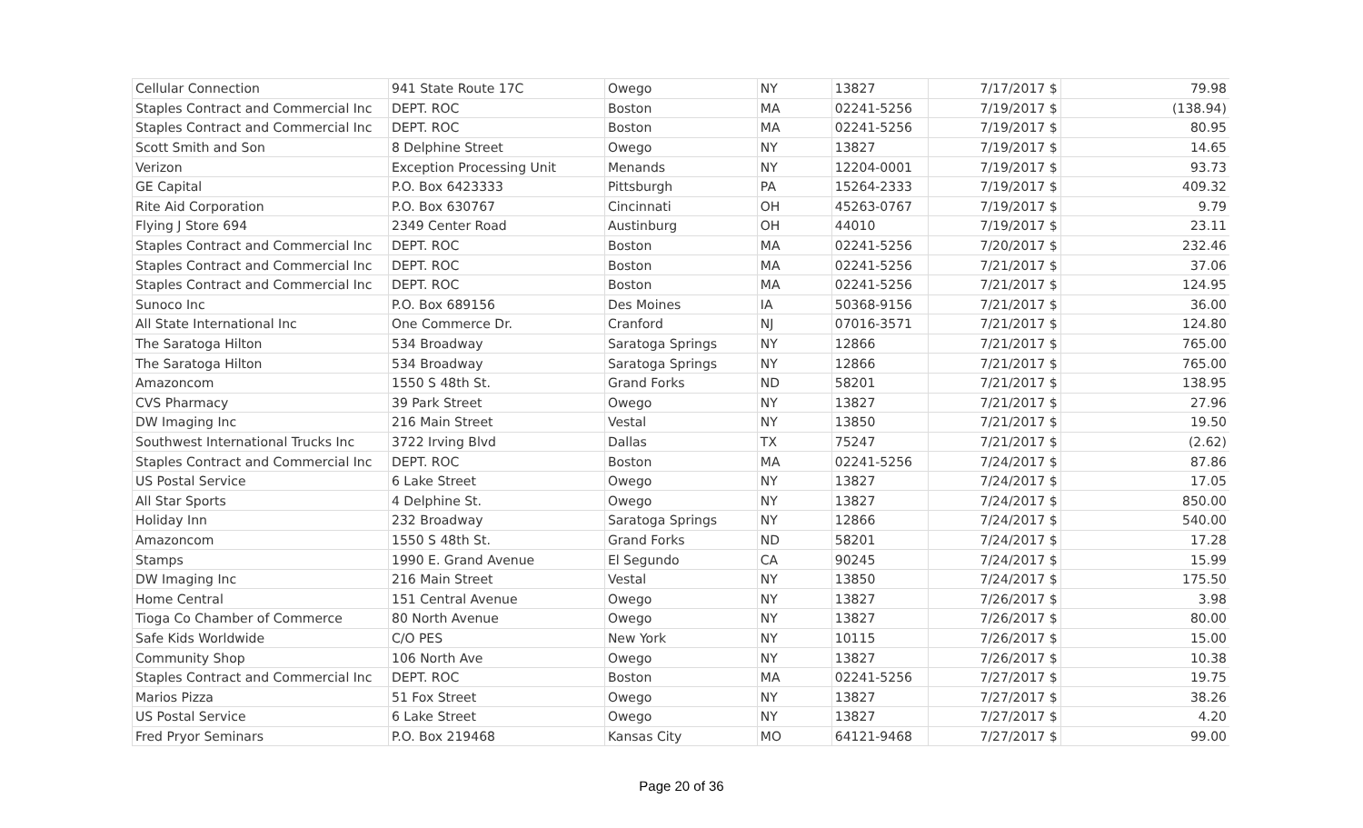| Cellular Connection | 941 State Route 17C | Owego | NY | 13827 | 7/17/2017 $ | 79.98 |
| Staples Contract and Commercial Inc | DEPT. ROC | Boston | MA | 02241-5256 | 7/19/2017 $ | (138.94) |
| Staples Contract and Commercial Inc | DEPT. ROC | Boston | MA | 02241-5256 | 7/19/2017 $ | 80.95 |
| Scott Smith and Son | 8 Delphine Street | Owego | NY | 13827 | 7/19/2017 $ | 14.65 |
| Verizon | Exception Processing Unit | Menands | NY | 12204-0001 | 7/19/2017 $ | 93.73 |
| GE Capital | P.O. Box 6423333 | Pittsburgh | PA | 15264-2333 | 7/19/2017 $ | 409.32 |
| Rite Aid Corporation | P.O. Box 630767 | Cincinnati | OH | 45263-0767 | 7/19/2017 $ | 9.79 |
| Flying J Store 694 | 2349 Center Road | Austinburg | OH | 44010 | 7/19/2017 $ | 23.11 |
| Staples Contract and Commercial Inc | DEPT. ROC | Boston | MA | 02241-5256 | 7/20/2017 $ | 232.46 |
| Staples Contract and Commercial Inc | DEPT. ROC | Boston | MA | 02241-5256 | 7/21/2017 $ | 37.06 |
| Staples Contract and Commercial Inc | DEPT. ROC | Boston | MA | 02241-5256 | 7/21/2017 $ | 124.95 |
| Sunoco Inc | P.O. Box 689156 | Des Moines | IA | 50368-9156 | 7/21/2017 $ | 36.00 |
| All State International Inc | One Commerce Dr. | Cranford | NJ | 07016-3571 | 7/21/2017 $ | 124.80 |
| The Saratoga Hilton | 534 Broadway | Saratoga Springs | NY | 12866 | 7/21/2017 $ | 765.00 |
| The Saratoga Hilton | 534 Broadway | Saratoga Springs | NY | 12866 | 7/21/2017 $ | 765.00 |
| Amazoncom | 1550 S 48th St. | Grand Forks | ND | 58201 | 7/21/2017 $ | 138.95 |
| CVS Pharmacy | 39 Park Street | Owego | NY | 13827 | 7/21/2017 $ | 27.96 |
| DW Imaging Inc | 216 Main Street | Vestal | NY | 13850 | 7/21/2017 $ | 19.50 |
| Southwest International Trucks Inc | 3722 Irving Blvd | Dallas | TX | 75247 | 7/21/2017 $ | (2.62) |
| Staples Contract and Commercial Inc | DEPT. ROC | Boston | MA | 02241-5256 | 7/24/2017 $ | 87.86 |
| US Postal Service | 6 Lake Street | Owego | NY | 13827 | 7/24/2017 $ | 17.05 |
| All Star Sports | 4 Delphine St. | Owego | NY | 13827 | 7/24/2017 $ | 850.00 |
| Holiday Inn | 232 Broadway | Saratoga Springs | NY | 12866 | 7/24/2017 $ | 540.00 |
| Amazoncom | 1550 S 48th St. | Grand Forks | ND | 58201 | 7/24/2017 $ | 17.28 |
| Stamps | 1990 E. Grand Avenue | El Segundo | CA | 90245 | 7/24/2017 $ | 15.99 |
| DW Imaging Inc | 216 Main Street | Vestal | NY | 13850 | 7/24/2017 $ | 175.50 |
| Home Central | 151 Central Avenue | Owego | NY | 13827 | 7/26/2017 $ | 3.98 |
| Tioga Co Chamber of Commerce | 80 North Avenue | Owego | NY | 13827 | 7/26/2017 $ | 80.00 |
| Safe Kids Worldwide | C/O PES | New York | NY | 10115 | 7/26/2017 $ | 15.00 |
| Community Shop | 106 North Ave | Owego | NY | 13827 | 7/26/2017 $ | 10.38 |
| Staples Contract and Commercial Inc | DEPT. ROC | Boston | MA | 02241-5256 | 7/27/2017 $ | 19.75 |
| Marios Pizza | 51 Fox Street | Owego | NY | 13827 | 7/27/2017 $ | 38.26 |
| US Postal Service | 6 Lake Street | Owego | NY | 13827 | 7/27/2017 $ | 4.20 |
| Fred Pryor Seminars | P.O. Box 219468 | Kansas City | MO | 64121-9468 | 7/27/2017 $ | 99.00 |
Page 20 of 36